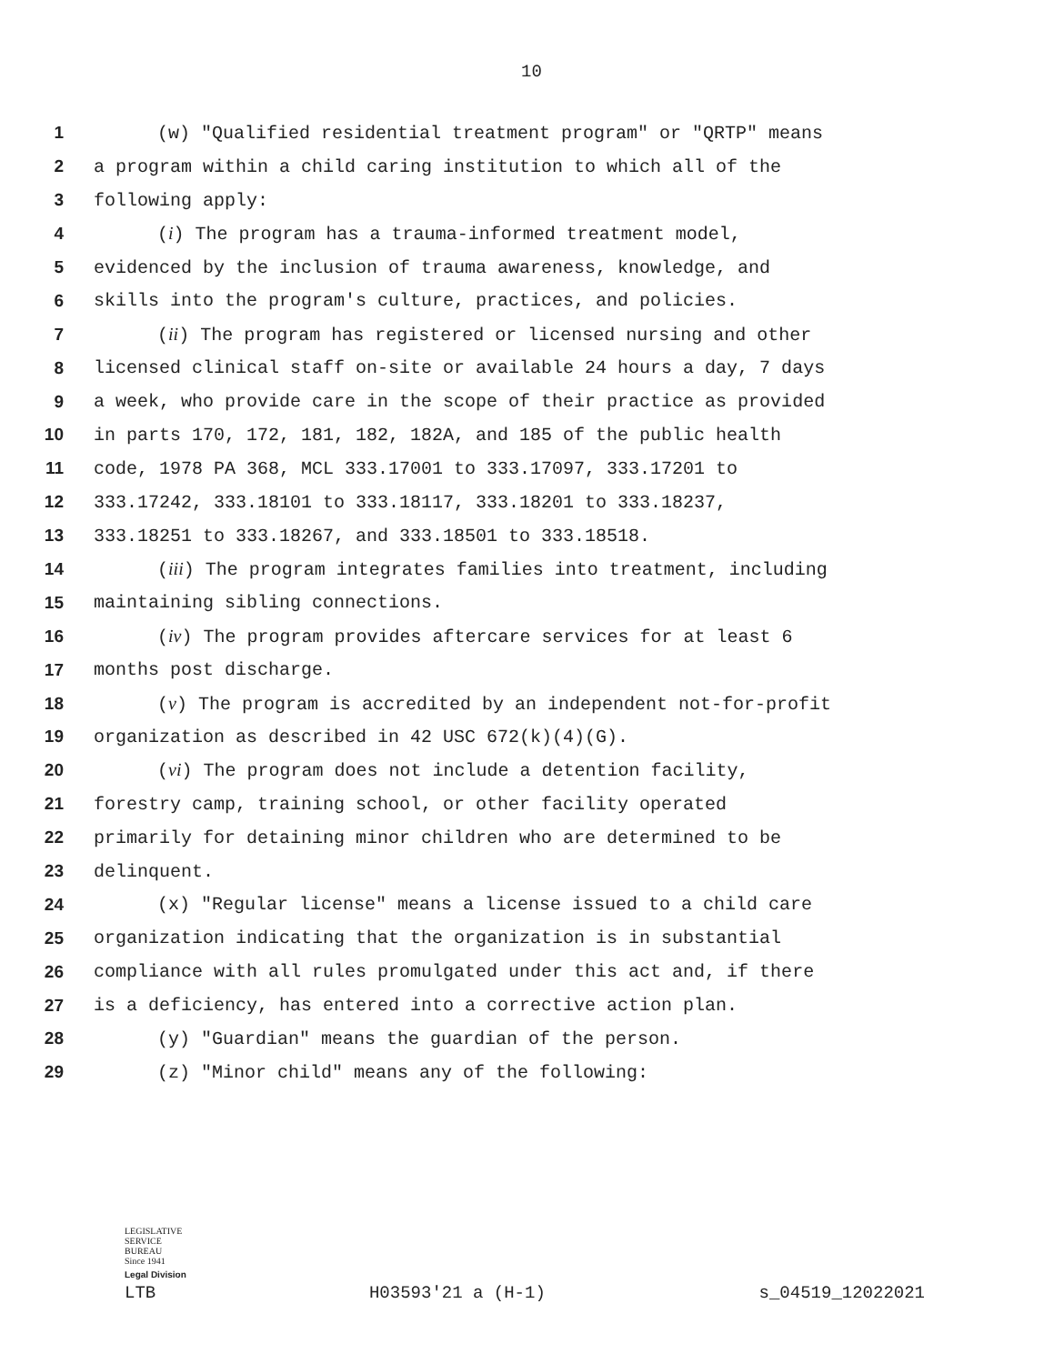10
1 (w) "Qualified residential treatment program" or "QRTP" means
2 a program within a child caring institution to which all of the
3 following apply:
4 (i) The program has a trauma-informed treatment model,
5 evidenced by the inclusion of trauma awareness, knowledge, and
6 skills into the program's culture, practices, and policies.
7 (ii) The program has registered or licensed nursing and other
8 licensed clinical staff on-site or available 24 hours a day, 7 days
9 a week, who provide care in the scope of their practice as provided
10 in parts 170, 172, 181, 182, 182A, and 185 of the public health
11 code, 1978 PA 368, MCL 333.17001 to 333.17097, 333.17201 to
12 333.17242, 333.18101 to 333.18117, 333.18201 to 333.18237,
13 333.18251 to 333.18267, and 333.18501 to 333.18518.
14 (iii) The program integrates families into treatment, including
15 maintaining sibling connections.
16 (iv) The program provides aftercare services for at least 6
17 months post discharge.
18 (v) The program is accredited by an independent not-for-profit
19 organization as described in 42 USC 672(k)(4)(G).
20 (vi) The program does not include a detention facility,
21 forestry camp, training school, or other facility operated
22 primarily for detaining minor children who are determined to be
23 delinquent.
24 (x) "Regular license" means a license issued to a child care
25 organization indicating that the organization is in substantial
26 compliance with all rules promulgated under this act and, if there
27 is a deficiency, has entered into a corrective action plan.
28 (y) "Guardian" means the guardian of the person.
29 (z) "Minor child" means any of the following:
LEGISLATIVE
SERVICE
BUREAU
Since 1941
Legal Division
LTB H03593'21 a (H-1) s_04519_12022021